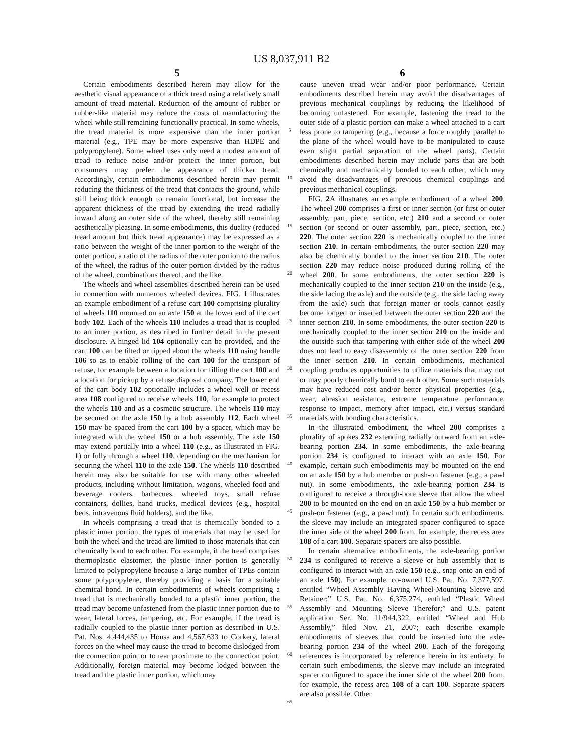US 8,037,911 B2
5
Certain embodiments described herein may allow for the aesthetic visual appearance of a thick tread using a relatively small amount of tread material. Reduction of the amount of rubber or rubber-like material may reduce the costs of manufacturing the wheel while still remaining functionally practical. In some wheels, the tread material is more expensive than the inner portion material (e.g., TPE may be more expensive than HDPE and polypropylene). Some wheel uses only need a modest amount of tread to reduce noise and/or protect the inner portion, but consumers may prefer the appearance of thicker tread. Accordingly, certain embodiments described herein may permit reducing the thickness of the tread that contacts the ground, while still being thick enough to remain functional, but increase the apparent thickness of the tread by extending the tread radially inward along an outer side of the wheel, thereby still remaining aesthetically pleasing. In some embodiments, this duality (reduced tread amount but thick tread appearance) may be expressed as a ratio between the weight of the inner portion to the weight of the outer portion, a ratio of the radius of the outer portion to the radius of the wheel, the radius of the outer portion divided by the radius of the wheel, combinations thereof, and the like.
The wheels and wheel assemblies described herein can be used in connection with numerous wheeled devices. FIG. 1 illustrates an example embodiment of a refuse cart 100 comprising plurality of wheels 110 mounted on an axle 150 at the lower end of the cart body 102. Each of the wheels 110 includes a tread that is coupled to an inner portion, as described in further detail in the present disclosure. A hinged lid 104 optionally can be provided, and the cart 100 can be tilted or tipped about the wheels 110 using handle 106 so as to enable rolling of the cart 100 for the transport of refuse, for example between a location for filling the cart 100 and a location for pickup by a refuse disposal company. The lower end of the cart body 102 optionally includes a wheel well or recess area 108 configured to receive wheels 110, for example to protect the wheels 110 and as a cosmetic structure. The wheels 110 may be secured on the axle 150 by a hub assembly 112. Each wheel 150 may be spaced from the cart 100 by a spacer, which may be integrated with the wheel 150 or a hub assembly. The axle 150 may extend partially into a wheel 110 (e.g., as illustrated in FIG. 1) or fully through a wheel 110, depending on the mechanism for securing the wheel 110 to the axle 150. The wheels 110 described herein may also be suitable for use with many other wheeled products, including without limitation, wagons, wheeled food and beverage coolers, barbecues, wheeled toys, small refuse containers, dollies, hand trucks, medical devices (e.g., hospital beds, intravenous fluid holders), and the like.
In wheels comprising a tread that is chemically bonded to a plastic inner portion, the types of materials that may be used for both the wheel and the tread are limited to those materials that can chemically bond to each other. For example, if the tread comprises thermoplastic elastomer, the plastic inner portion is generally limited to polypropylene because a large number of TPEs contain some polypropylene, thereby providing a basis for a suitable chemical bond. In certain embodiments of wheels comprising a tread that is mechanically bonded to a plastic inner portion, the tread may become unfastened from the plastic inner portion due to wear, lateral forces, tampering, etc. For example, if the tread is radially coupled to the plastic inner portion as described in U.S. Pat. Nos. 4,444,435 to Honsa and 4,567,633 to Corkery, lateral forces on the wheel may cause the tread to become dislodged from the connection point or to tear proximate to the connection point. Additionally, foreign material may become lodged between the tread and the plastic inner portion, which may
5
10
15
20
25
30
35
40
45
50
55
60
65
6
cause uneven tread wear and/or poor performance. Certain embodiments described herein may avoid the disadvantages of previous mechanical couplings by reducing the likelihood of becoming unfastened. For example, fastening the tread to the outer side of a plastic portion can make a wheel attached to a cart less prone to tampering (e.g., because a force roughly parallel to the plane of the wheel would have to be manipulated to cause even slight partial separation of the wheel parts). Certain embodiments described herein may include parts that are both chemically and mechanically bonded to each other, which may avoid the disadvantages of previous chemical couplings and previous mechanical couplings.
FIG. 2 A illustrates an example embodiment of a wheel 200. The wheel 200 comprises a first or inner section (or first or outer assembly, part, piece, section, etc.) 210 and a second or outer section (or second or outer assembly, part, piece, section, etc.) 220. The outer section 220 is mechanically coupled to the inner section 210. In certain embodiments, the outer section 220 may also be chemically bonded to the inner section 210. The outer section 220 may reduce noise produced during rolling of the wheel 200. In some embodiments, the outer section 220 is mechanically coupled to the inner section 210 on the inside (e.g., the side facing the axle) and the outside (e.g., the side facing away from the axle) such that foreign matter or tools cannot easily become lodged or inserted between the outer section 220 and the inner section 210. In some embodiments, the outer section 220 is mechanically coupled to the inner section 210 on the inside and the outside such that tampering with either side of the wheel 200 does not lead to easy disassembly of the outer section 220 from the inner section 210. In certain embodiments, mechanical coupling produces opportunities to utilize materials that may not or may poorly chemically bond to each other. Some such materials may have reduced cost and/or better physical properties (e.g., wear, abrasion resistance, extreme temperature performance, response to impact, memory after impact, etc.) versus standard materials with bonding characteristics.
In the illustrated embodiment, the wheel 200 comprises a plurality of spokes 232 extending radially outward from an axle-bearing portion 234. In some embodiments, the axle-bearing portion 234 is configured to interact with an axle 150. For example, certain such embodiments may be mounted on the end on an axle 150 by a hub member or push-on fastener (e.g., a pawl nut). In some embodiments, the axle-bearing portion 234 is configured to receive a through-bore sleeve that allow the wheel 200 to be mounted on the end on an axle 150 by a hub member or push-on fastener (e.g., a pawl nut). In certain such embodiments, the sleeve may include an integrated spacer configured to space the inner side of the wheel 200 from, for example, the recess area 108 of a cart 100. Separate spacers are also possible.
In certain alternative embodiments, the axle-bearing portion 234 is configured to receive a sleeve or hub assembly that is configured to interact with an axle 150 (e.g., snap onto an end of an axle 150). For example, co-owned U.S. Pat. No. 7,377,597, entitled “Wheel Assembly Having Wheel-Mounting Sleeve and Retainer;” U.S. Pat. No. 6,375,274, entitled “Plastic Wheel Assembly and Mounting Sleeve Therefor;” and U.S. patent application Ser. No. 11/944,322, entitled “Wheel and Hub Assembly,” filed Nov. 21, 2007; each describe example embodiments of sleeves that could be inserted into the axle-bearing portion 234 of the wheel 200. Each of the foregoing references is incorporated by reference herein in its entirety. In certain such embodiments, the sleeve may include an integrated spacer configured to space the inner side of the wheel 200 from, for example, the recess area 108 of a cart 100. Separate spacers are also possible. Other